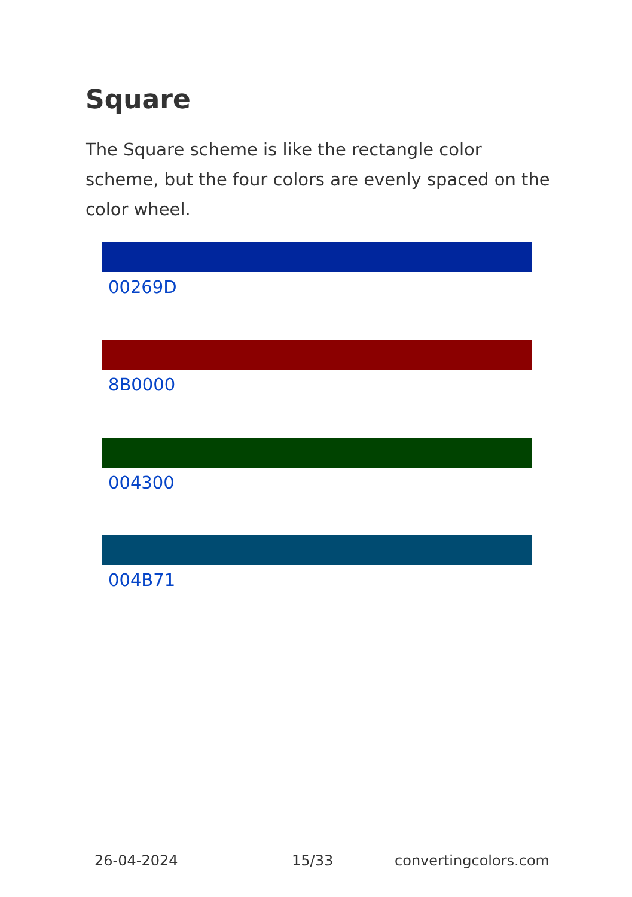Square
The Square scheme is like the rectangle color scheme, but the four colors are evenly spaced on the color wheel.
00269D
8B0000
004300
004B71
26-04-2024 15/33 convertingcolors.com